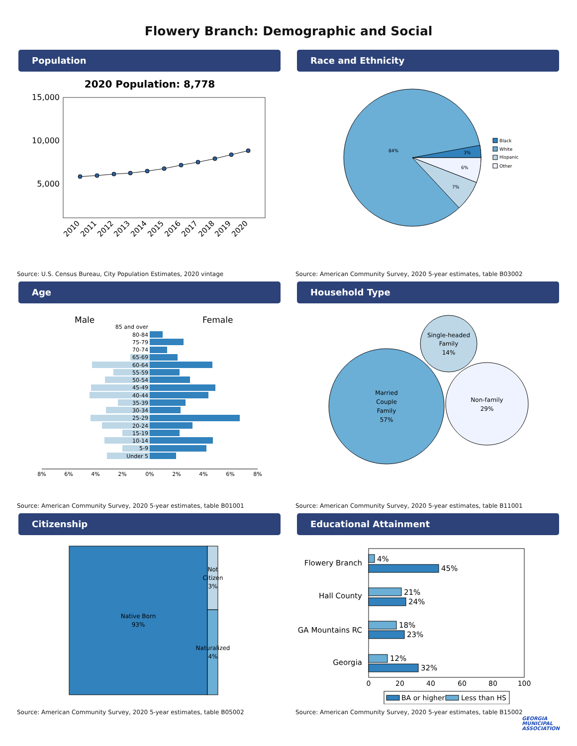Flowery Branch: Demographic and Social
Population
2020 Population: 8,778
15,000
10,000
5,000
2010
2011
2012
2013
2014
2015
2016
2017
2018
2019
2020
Source: U.S. Census Bureau, City Population Estimates, 2020 vintage
Race and Ethnicity
84%
3%
6%
7%
Black
White
Hispanic
Other
Source: American Community Survey, 2020 5-year estimates, table B03002
Age
Male
Female
85 and over
80-84
75-79
70-74
65-69
60-64
55-59
50-54
45-49
40-44
35-39
30-34
25-29
20-24
15-19
10-14
5-9
Under 5
8%
6%
4%
2%
0%
2%
4%
6%
8%
Source: American Community Survey, 2020 5-year estimates, table B01001
Household Type
Married
Couple
Family
57%
Single-headed
Family
14%
Non-family
29%
Source: American Community Survey, 2020 5-year estimates, table B11001
Citizenship
Native Born
93%
Not
Citizen
3%
Naturalized
4%
Source: American Community Survey, 2020 5-year estimates, table B05002
Educational Attainment
4%
45%
21%
24%
18%
23%
12%
32%
Flowery Branch
Hall County
GA Mountains RC
Georgia
0
20
40
60
80
100
BA or higher
Less than HS
Source: American Community Survey, 2020 5-year estimates, table B15002
GEORGIA
MUNICIPAL
ASSOCIATION